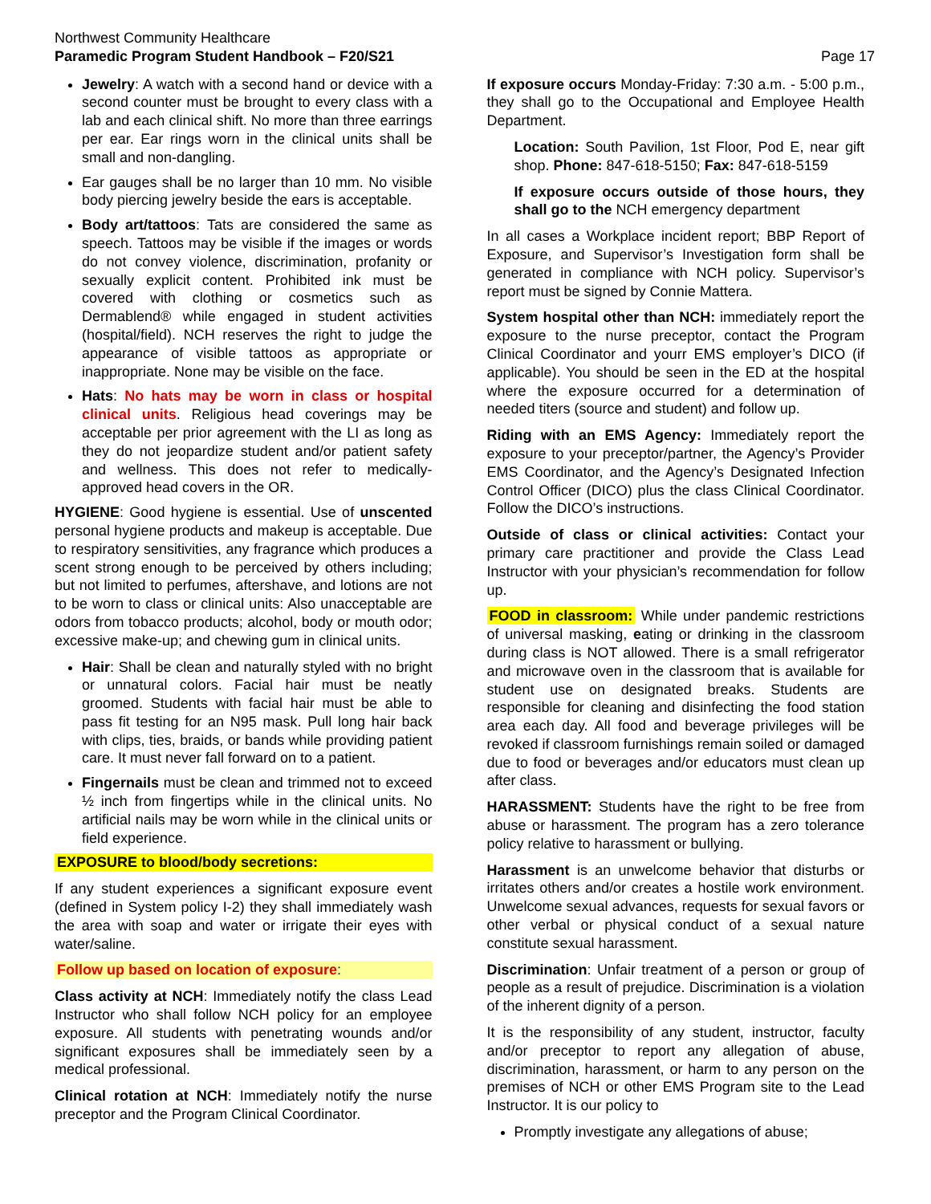Northwest Community Healthcare
Paramedic Program Student Handbook – F20/S21
Page 17
Jewelry: A watch with a second hand or device with a second counter must be brought to every class with a lab and each clinical shift. No more than three earrings per ear. Ear rings worn in the clinical units shall be small and non-dangling.
Ear gauges shall be no larger than 10 mm. No visible body piercing jewelry beside the ears is acceptable.
Body art/tattoos: Tats are considered the same as speech. Tattoos may be visible if the images or words do not convey violence, discrimination, profanity or sexually explicit content. Prohibited ink must be covered with clothing or cosmetics such as Dermablend® while engaged in student activities (hospital/field). NCH reserves the right to judge the appearance of visible tattoos as appropriate or inappropriate. None may be visible on the face.
Hats: No hats may be worn in class or hospital clinical units. Religious head coverings may be acceptable per prior agreement with the LI as long as they do not jeopardize student and/or patient safety and wellness. This does not refer to medically-approved head covers in the OR.
HYGIENE: Good hygiene is essential. Use of unscented personal hygiene products and makeup is acceptable. Due to respiratory sensitivities, any fragrance which produces a scent strong enough to be perceived by others including; but not limited to perfumes, aftershave, and lotions are not to be worn to class or clinical units: Also unacceptable are odors from tobacco products; alcohol, body or mouth odor; excessive make-up; and chewing gum in clinical units.
Hair: Shall be clean and naturally styled with no bright or unnatural colors. Facial hair must be neatly groomed. Students with facial hair must be able to pass fit testing for an N95 mask. Pull long hair back with clips, ties, braids, or bands while providing patient care. It must never fall forward on to a patient.
Fingernails must be clean and trimmed not to exceed ½ inch from fingertips while in the clinical units. No artificial nails may be worn while in the clinical units or field experience.
EXPOSURE to blood/body secretions:
If any student experiences a significant exposure event (defined in System policy I-2) they shall immediately wash the area with soap and water or irrigate their eyes with water/saline.
Follow up based on location of exposure:
Class activity at NCH: Immediately notify the class Lead Instructor who shall follow NCH policy for an employee exposure. All students with penetrating wounds and/or significant exposures shall be immediately seen by a medical professional.
Clinical rotation at NCH: Immediately notify the nurse preceptor and the Program Clinical Coordinator.
If exposure occurs Monday-Friday: 7:30 a.m. - 5:00 p.m., they shall go to the Occupational and Employee Health Department.
Location: South Pavilion, 1st Floor, Pod E, near gift shop. Phone: 847-618-5150; Fax: 847-618-5159
If exposure occurs outside of those hours, they shall go to the NCH emergency department
In all cases a Workplace incident report; BBP Report of Exposure, and Supervisor’s Investigation form shall be generated in compliance with NCH policy. Supervisor’s report must be signed by Connie Mattera.
System hospital other than NCH: immediately report the exposure to the nurse preceptor, contact the Program Clinical Coordinator and yourr EMS employer’s DICO (if applicable). You should be seen in the ED at the hospital where the exposure occurred for a determination of needed titers (source and student) and follow up.
Riding with an EMS Agency: Immediately report the exposure to your preceptor/partner, the Agency’s Provider EMS Coordinator, and the Agency’s Designated Infection Control Officer (DICO) plus the class Clinical Coordinator. Follow the DICO’s instructions.
Outside of class or clinical activities: Contact your primary care practitioner and provide the Class Lead Instructor with your physician’s recommendation for follow up.
FOOD in classroom: While under pandemic restrictions of universal masking, eating or drinking in the classroom during class is NOT allowed. There is a small refrigerator and microwave oven in the classroom that is available for student use on designated breaks. Students are responsible for cleaning and disinfecting the food station area each day. All food and beverage privileges will be revoked if classroom furnishings remain soiled or damaged due to food or beverages and/or educators must clean up after class.
HARASSMENT: Students have the right to be free from abuse or harassment. The program has a zero tolerance policy relative to harassment or bullying.
Harassment is an unwelcome behavior that disturbs or irritates others and/or creates a hostile work environment. Unwelcome sexual advances, requests for sexual favors or other verbal or physical conduct of a sexual nature constitute sexual harassment.
Discrimination: Unfair treatment of a person or group of people as a result of prejudice. Discrimination is a violation of the inherent dignity of a person.
It is the responsibility of any student, instructor, faculty and/or preceptor to report any allegation of abuse, discrimination, harassment, or harm to any person on the premises of NCH or other EMS Program site to the Lead Instructor. It is our policy to
Promptly investigate any allegations of abuse;